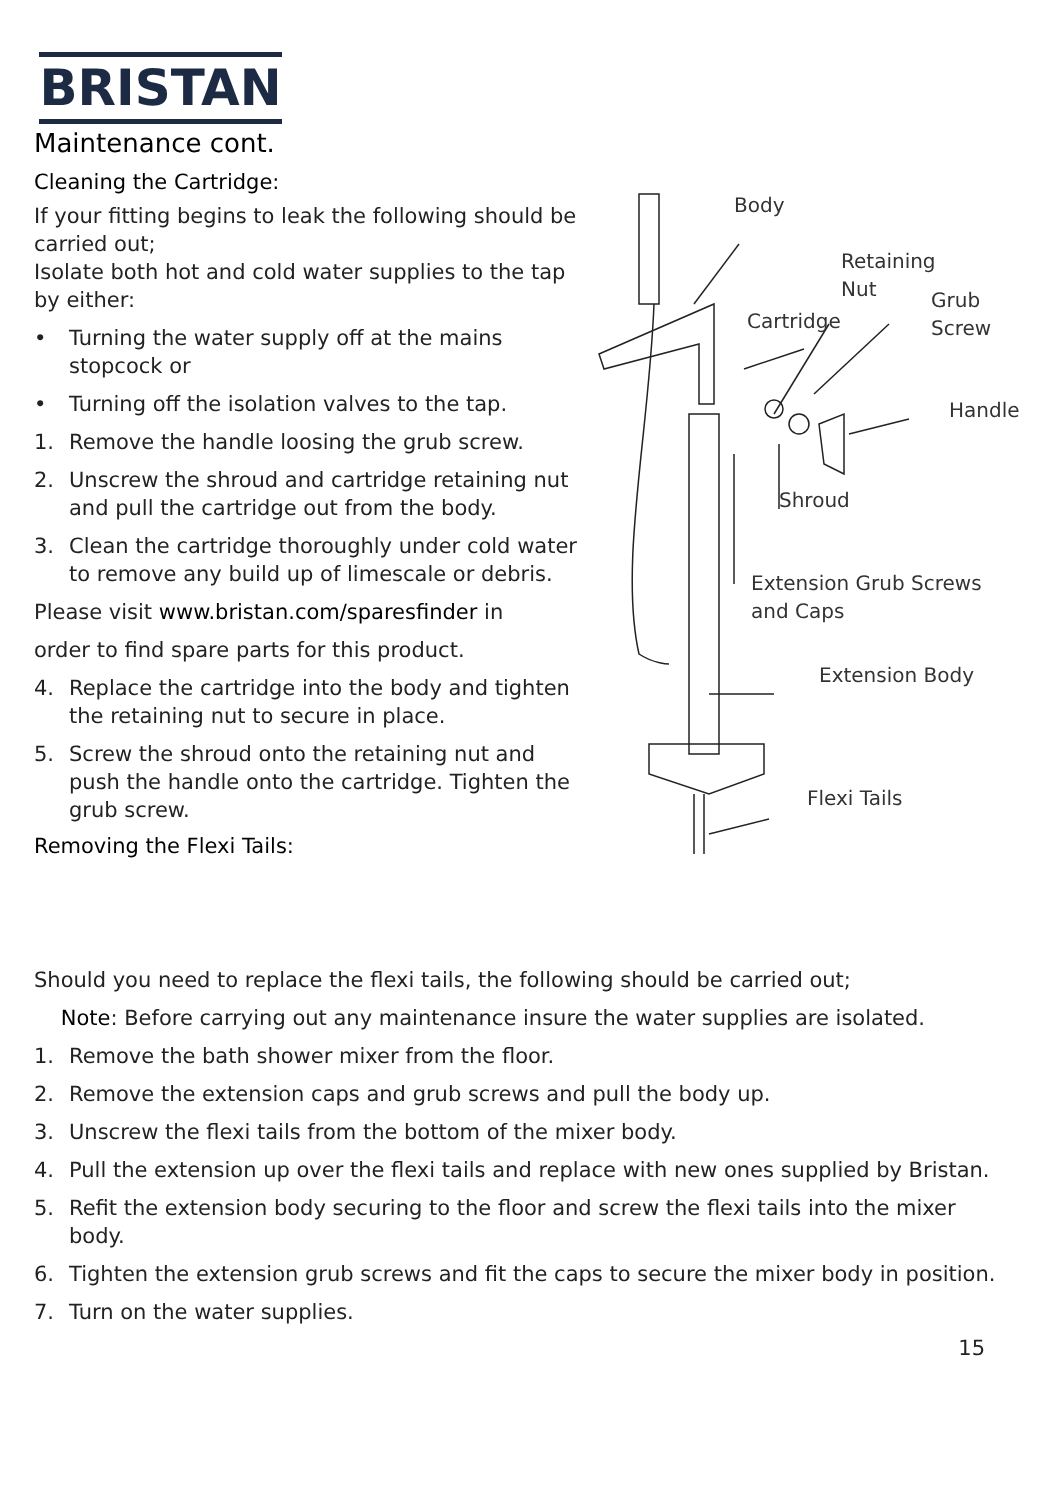BRISTAN
Maintenance cont.
Cleaning the Cartridge:
If your fitting begins to leak the following should be carried out;
Isolate both hot and cold water supplies to the tap by either:
• Turning the water supply off at the mains stopcock or
• Turning off the isolation valves to the tap.
1. Remove the handle loosing the grub screw.
2. Unscrew the shroud and cartridge retaining nut and pull the cartridge out from the body.
3. Clean the cartridge thoroughly under cold water to remove any build up of limescale or debris.
Please visit www.bristan.com/sparesfinder in
order to find spare parts for this product.
4. Replace the cartridge into the body and tighten the retaining nut to secure in place.
5. Screw the shroud onto the retaining nut and push the handle onto the cartridge. Tighten the grub screw.
Removing the Flexi Tails:
Body
Retaining
Nut
Grub
Screw
Cartridge
Handle
Shroud
Extension Grub Screws
and Caps
Extension Body
Flexi Tails
Should you need to replace the flexi tails, the following should be carried out;
Note: Before carrying out any maintenance insure the water supplies are isolated.
1. Remove the bath shower mixer from the floor.
2. Remove the extension caps and grub screws and pull the body up.
3. Unscrew the flexi tails from the bottom of the mixer body.
4. Pull the extension up over the flexi tails and replace with new ones supplied by Bristan.
5. Refit the extension body securing to the floor and screw the flexi tails into the mixer body.
6. Tighten the extension grub screws and fit the caps to secure the mixer body in position.
7. Turn on the water supplies.
15